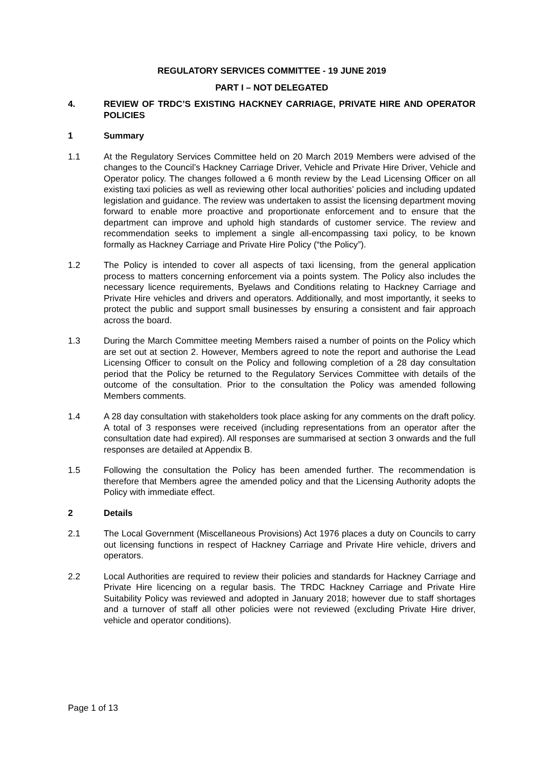REGULATORY SERVICES COMMITTEE - 19 JUNE 2019
PART I – NOT DELEGATED
4. REVIEW OF TRDC’S EXISTING HACKNEY CARRIAGE, PRIVATE HIRE AND OPERATOR POLICIES
1 Summary
1.1 At the Regulatory Services Committee held on 20 March 2019 Members were advised of the changes to the Council’s Hackney Carriage Driver, Vehicle and Private Hire Driver, Vehicle and Operator policy. The changes followed a 6 month review by the Lead Licensing Officer on all existing taxi policies as well as reviewing other local authorities’ policies and including updated legislation and guidance. The review was undertaken to assist the licensing department moving forward to enable more proactive and proportionate enforcement and to ensure that the department can improve and uphold high standards of customer service. The review and recommendation seeks to implement a single all-encompassing taxi policy, to be known formally as Hackney Carriage and Private Hire Policy (“the Policy”).
1.2 The Policy is intended to cover all aspects of taxi licensing, from the general application process to matters concerning enforcement via a points system. The Policy also includes the necessary licence requirements, Byelaws and Conditions relating to Hackney Carriage and Private Hire vehicles and drivers and operators. Additionally, and most importantly, it seeks to protect the public and support small businesses by ensuring a consistent and fair approach across the board.
1.3 During the March Committee meeting Members raised a number of points on the Policy which are set out at section 2. However, Members agreed to note the report and authorise the Lead Licensing Officer to consult on the Policy and following completion of a 28 day consultation period that the Policy be returned to the Regulatory Services Committee with details of the outcome of the consultation. Prior to the consultation the Policy was amended following Members comments.
1.4 A 28 day consultation with stakeholders took place asking for any comments on the draft policy. A total of 3 responses were received (including representations from an operator after the consultation date had expired). All responses are summarised at section 3 onwards and the full responses are detailed at Appendix B.
1.5 Following the consultation the Policy has been amended further. The recommendation is therefore that Members agree the amended policy and that the Licensing Authority adopts the Policy with immediate effect.
2 Details
2.1 The Local Government (Miscellaneous Provisions) Act 1976 places a duty on Councils to carry out licensing functions in respect of Hackney Carriage and Private Hire vehicle, drivers and operators.
2.2 Local Authorities are required to review their policies and standards for Hackney Carriage and Private Hire licencing on a regular basis. The TRDC Hackney Carriage and Private Hire Suitability Policy was reviewed and adopted in January 2018; however due to staff shortages and a turnover of staff all other policies were not reviewed (excluding Private Hire driver, vehicle and operator conditions).
Page 1 of 13